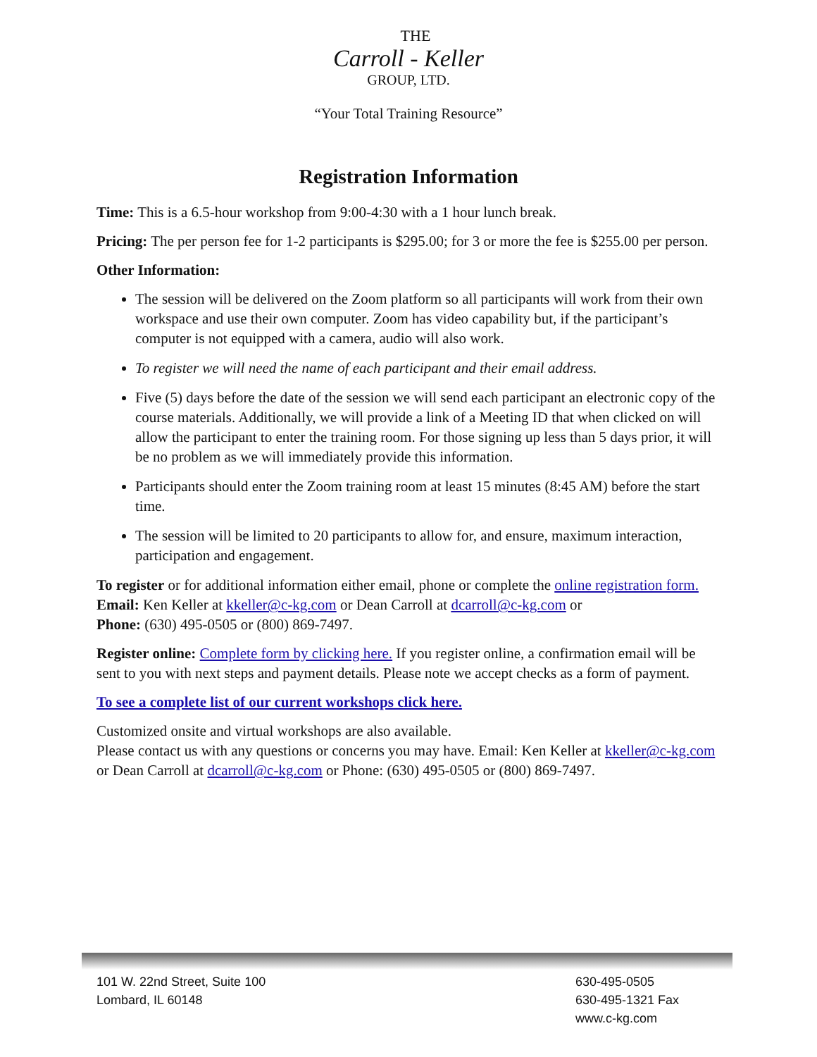THE
Carroll - Keller
GROUP, LTD.
“Your Total Training Resource”
Registration Information
Time: This is a 6.5-hour workshop from 9:00-4:30 with a 1 hour lunch break.
Pricing: The per person fee for 1-2 participants is $295.00; for 3 or more the fee is $255.00 per person.
Other Information:
The session will be delivered on the Zoom platform so all participants will work from their own workspace and use their own computer. Zoom has video capability but, if the participant’s computer is not equipped with a camera, audio will also work.
To register we will need the name of each participant and their email address.
Five (5) days before the date of the session we will send each participant an electronic copy of the course materials. Additionally, we will provide a link of a Meeting ID that when clicked on will allow the participant to enter the training room. For those signing up less than 5 days prior, it will be no problem as we will immediately provide this information.
Participants should enter the Zoom training room at least 15 minutes (8:45 AM) before the start time.
The session will be limited to 20 participants to allow for, and ensure, maximum interaction, participation and engagement.
To register or for additional information either email, phone or complete the online registration form.
Email: Ken Keller at kkeller@c-kg.com or Dean Carroll at dcarroll@c-kg.com or
Phone: (630) 495-0505 or (800) 869-7497.
Register online: Complete form by clicking here. If you register online, a confirmation email will be sent to you with next steps and payment details. Please note we accept checks as a form of payment.
To see a complete list of our current workshops click here.
Customized onsite and virtual workshops are also available.
Please contact us with any questions or concerns you may have. Email: Ken Keller at kkeller@c-kg.com or Dean Carroll at dcarroll@c-kg.com or Phone: (630) 495-0505 or (800) 869-7497.
101 W. 22nd Street, Suite 100
Lombard, IL 60148
630-495-0505
630-495-1321 Fax
www.c-kg.com